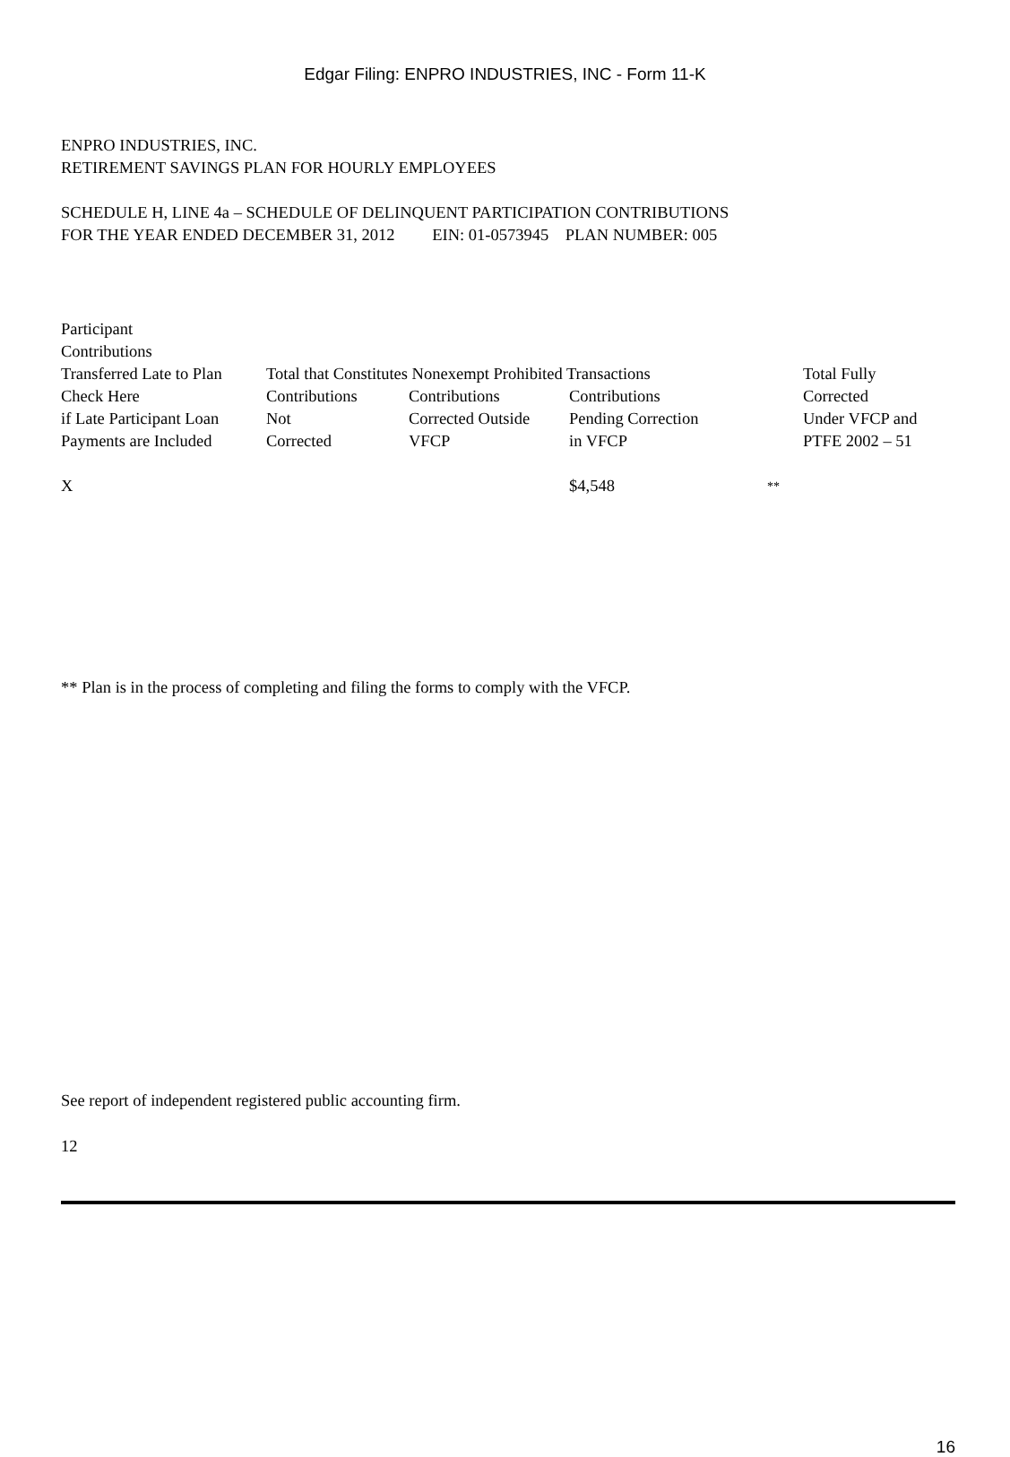Edgar Filing: ENPRO INDUSTRIES, INC - Form 11-K
ENPRO INDUSTRIES, INC.
RETIREMENT SAVINGS PLAN FOR HOURLY EMPLOYEES
SCHEDULE H, LINE 4a – SCHEDULE OF DELINQUENT PARTICIPATION CONTRIBUTIONS
FOR THE YEAR ENDED DECEMBER 31, 2012 EIN: 01-0573945 PLAN NUMBER: 005
| Participant Contributions Transferred Late to Plan | Total that Constitutes Nonexempt Prohibited Transactions | | | | Total Fully |
| Check Here if Late Participant Loan Payments are Included | Contributions Not Corrected | Contributions Corrected Outside VFCP | Contributions Pending Correction in VFCP | | Corrected Under VFCP and PTFE 2002 – 51 |
| X | | | $4,548 | ** | |
** Plan is in the process of completing and filing the forms to comply with the VFCP.
See report of independent registered public accounting firm.
12
16